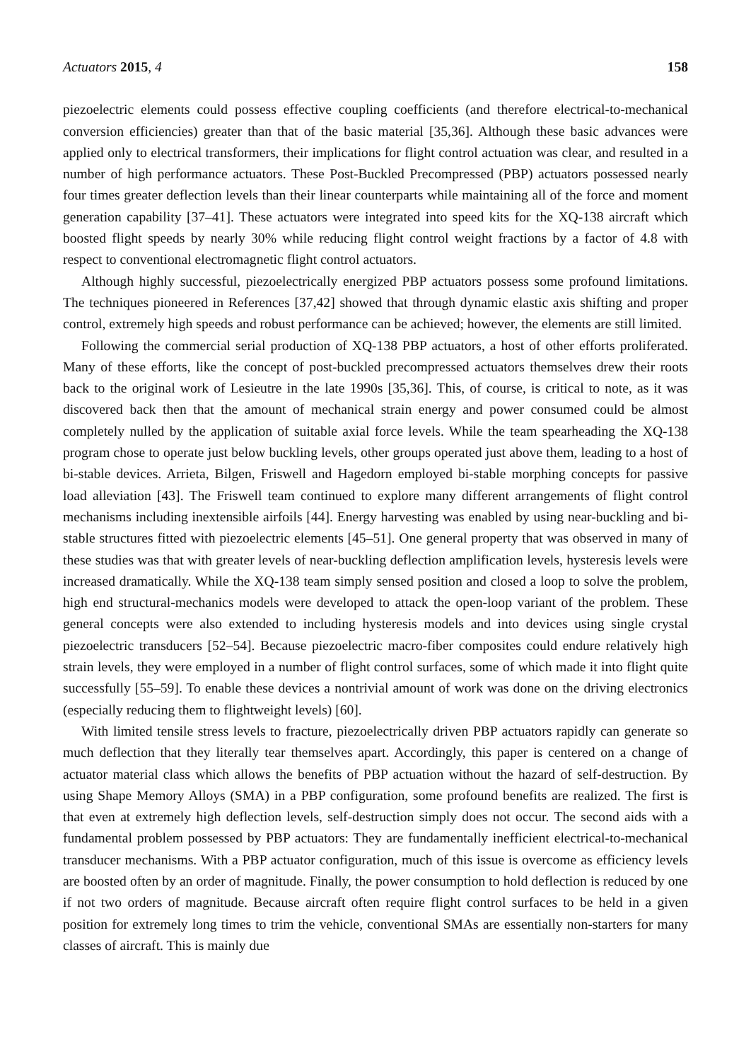Actuators 2015, 4 158
piezoelectric elements could possess effective coupling coefficients (and therefore electrical-to-mechanical conversion efficiencies) greater than that of the basic material [35,36]. Although these basic advances were applied only to electrical transformers, their implications for flight control actuation was clear, and resulted in a number of high performance actuators. These Post-Buckled Precompressed (PBP) actuators possessed nearly four times greater deflection levels than their linear counterparts while maintaining all of the force and moment generation capability [37–41]. These actuators were integrated into speed kits for the XQ-138 aircraft which boosted flight speeds by nearly 30% while reducing flight control weight fractions by a factor of 4.8 with respect to conventional electromagnetic flight control actuators.
Although highly successful, piezoelectrically energized PBP actuators possess some profound limitations. The techniques pioneered in References [37,42] showed that through dynamic elastic axis shifting and proper control, extremely high speeds and robust performance can be achieved; however, the elements are still limited.
Following the commercial serial production of XQ-138 PBP actuators, a host of other efforts proliferated. Many of these efforts, like the concept of post-buckled precompressed actuators themselves drew their roots back to the original work of Lesieutre in the late 1990s [35,36]. This, of course, is critical to note, as it was discovered back then that the amount of mechanical strain energy and power consumed could be almost completely nulled by the application of suitable axial force levels. While the team spearheading the XQ-138 program chose to operate just below buckling levels, other groups operated just above them, leading to a host of bi-stable devices. Arrieta, Bilgen, Friswell and Hagedorn employed bi-stable morphing concepts for passive load alleviation [43]. The Friswell team continued to explore many different arrangements of flight control mechanisms including inextensible airfoils [44]. Energy harvesting was enabled by using near-buckling and bi-stable structures fitted with piezoelectric elements [45–51]. One general property that was observed in many of these studies was that with greater levels of near-buckling deflection amplification levels, hysteresis levels were increased dramatically. While the XQ-138 team simply sensed position and closed a loop to solve the problem, high end structural-mechanics models were developed to attack the open-loop variant of the problem. These general concepts were also extended to including hysteresis models and into devices using single crystal piezoelectric transducers [52–54]. Because piezoelectric macro-fiber composites could endure relatively high strain levels, they were employed in a number of flight control surfaces, some of which made it into flight quite successfully [55–59]. To enable these devices a nontrivial amount of work was done on the driving electronics (especially reducing them to flightweight levels) [60].
With limited tensile stress levels to fracture, piezoelectrically driven PBP actuators rapidly can generate so much deflection that they literally tear themselves apart. Accordingly, this paper is centered on a change of actuator material class which allows the benefits of PBP actuation without the hazard of self-destruction. By using Shape Memory Alloys (SMA) in a PBP configuration, some profound benefits are realized. The first is that even at extremely high deflection levels, self-destruction simply does not occur. The second aids with a fundamental problem possessed by PBP actuators: They are fundamentally inefficient electrical-to-mechanical transducer mechanisms. With a PBP actuator configuration, much of this issue is overcome as efficiency levels are boosted often by an order of magnitude. Finally, the power consumption to hold deflection is reduced by one if not two orders of magnitude. Because aircraft often require flight control surfaces to be held in a given position for extremely long times to trim the vehicle, conventional SMAs are essentially non-starters for many classes of aircraft. This is mainly due